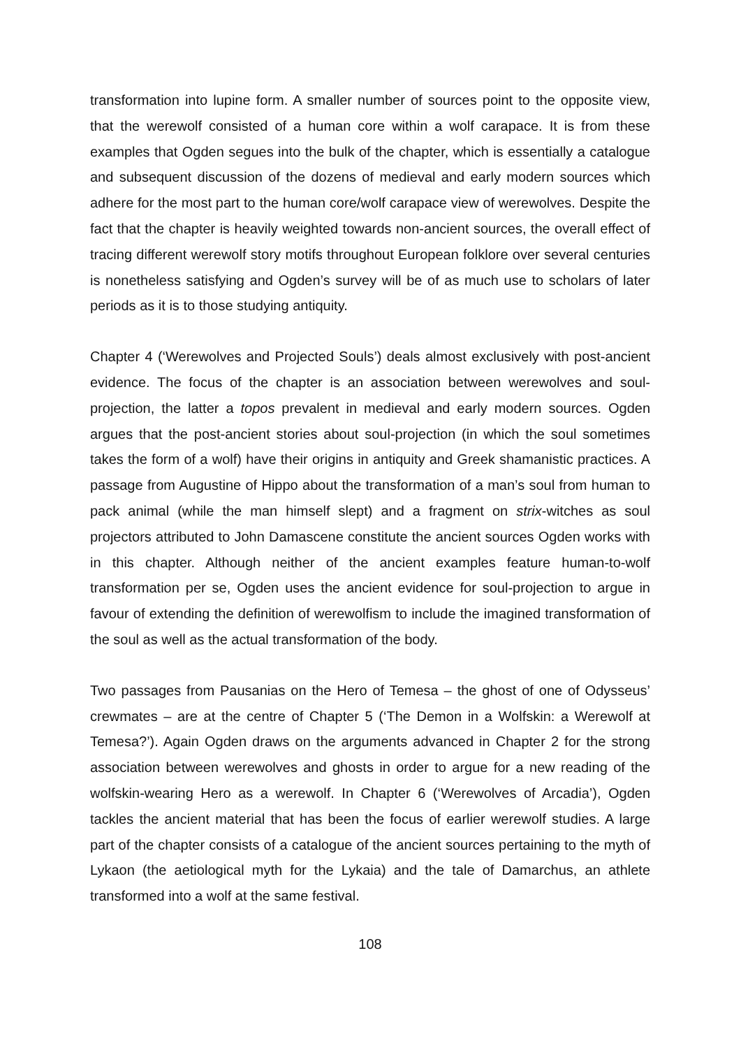transformation into lupine form. A smaller number of sources point to the opposite view, that the werewolf consisted of a human core within a wolf carapace. It is from these examples that Ogden segues into the bulk of the chapter, which is essentially a catalogue and subsequent discussion of the dozens of medieval and early modern sources which adhere for the most part to the human core/wolf carapace view of werewolves. Despite the fact that the chapter is heavily weighted towards non-ancient sources, the overall effect of tracing different werewolf story motifs throughout European folklore over several centuries is nonetheless satisfying and Ogden’s survey will be of as much use to scholars of later periods as it is to those studying antiquity.
Chapter 4 (‘Werewolves and Projected Souls’) deals almost exclusively with post-ancient evidence. The focus of the chapter is an association between werewolves and soul-projection, the latter a topos prevalent in medieval and early modern sources. Ogden argues that the post-ancient stories about soul-projection (in which the soul sometimes takes the form of a wolf) have their origins in antiquity and Greek shamanistic practices. A passage from Augustine of Hippo about the transformation of a man’s soul from human to pack animal (while the man himself slept) and a fragment on strix-witches as soul projectors attributed to John Damascene constitute the ancient sources Ogden works with in this chapter. Although neither of the ancient examples feature human-to-wolf transformation per se, Ogden uses the ancient evidence for soul-projection to argue in favour of extending the definition of werewolfism to include the imagined transformation of the soul as well as the actual transformation of the body.
Two passages from Pausanias on the Hero of Temesa – the ghost of one of Odysseus’ crewmates – are at the centre of Chapter 5 (‘The Demon in a Wolfskin: a Werewolf at Temesa?’). Again Ogden draws on the arguments advanced in Chapter 2 for the strong association between werewolves and ghosts in order to argue for a new reading of the wolfskin-wearing Hero as a werewolf. In Chapter 6 (‘Werewolves of Arcadia’), Ogden tackles the ancient material that has been the focus of earlier werewolf studies. A large part of the chapter consists of a catalogue of the ancient sources pertaining to the myth of Lykaon (the aetiological myth for the Lykaia) and the tale of Damarchus, an athlete transformed into a wolf at the same festival.
108